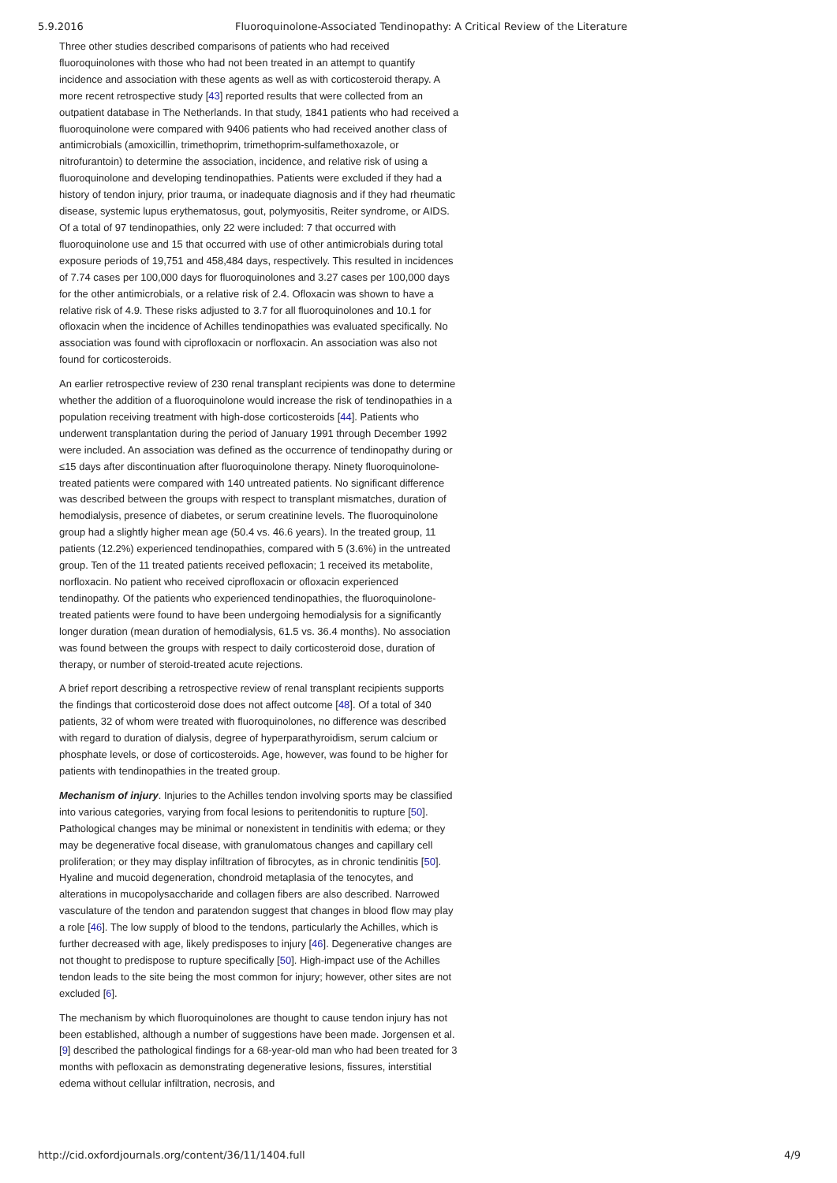5.9.2016 Fluoroquinolone-Associated Tendinopathy: A Critical Review of the Literature
Three other studies described comparisons of patients who had received fluoroquinolones with those who had not been treated in an attempt to quantify incidence and association with these agents as well as with corticosteroid therapy. A more recent retrospective study [43] reported results that were collected from an outpatient database in The Netherlands. In that study, 1841 patients who had received a fluoroquinolone were compared with 9406 patients who had received another class of antimicrobials (amoxicillin, trimethoprim, trimethoprim-sulfamethoxazole, or nitrofurantoin) to determine the association, incidence, and relative risk of using a fluoroquinolone and developing tendinopathies. Patients were excluded if they had a history of tendon injury, prior trauma, or inadequate diagnosis and if they had rheumatic disease, systemic lupus erythematosus, gout, polymyositis, Reiter syndrome, or AIDS. Of a total of 97 tendinopathies, only 22 were included: 7 that occurred with fluoroquinolone use and 15 that occurred with use of other antimicrobials during total exposure periods of 19,751 and 458,484 days, respectively. This resulted in incidences of 7.74 cases per 100,000 days for fluoroquinolones and 3.27 cases per 100,000 days for the other antimicrobials, or a relative risk of 2.4. Ofloxacin was shown to have a relative risk of 4.9. These risks adjusted to 3.7 for all fluoroquinolones and 10.1 for ofloxacin when the incidence of Achilles tendinopathies was evaluated specifically. No association was found with ciprofloxacin or norfloxacin. An association was also not found for corticosteroids.
An earlier retrospective review of 230 renal transplant recipients was done to determine whether the addition of a fluoroquinolone would increase the risk of tendinopathies in a population receiving treatment with high-dose corticosteroids [44]. Patients who underwent transplantation during the period of January 1991 through December 1992 were included. An association was defined as the occurrence of tendinopathy during or ≤15 days after discontinuation after fluoroquinolone therapy. Ninety fluoroquinolone-treated patients were compared with 140 untreated patients. No significant difference was described between the groups with respect to transplant mismatches, duration of hemodialysis, presence of diabetes, or serum creatinine levels. The fluoroquinolone group had a slightly higher mean age (50.4 vs. 46.6 years). In the treated group, 11 patients (12.2%) experienced tendinopathies, compared with 5 (3.6%) in the untreated group. Ten of the 11 treated patients received pefloxacin; 1 received its metabolite, norfloxacin. No patient who received ciprofloxacin or ofloxacin experienced tendinopathy. Of the patients who experienced tendinopathies, the fluoroquinolone-treated patients were found to have been undergoing hemodialysis for a significantly longer duration (mean duration of hemodialysis, 61.5 vs. 36.4 months). No association was found between the groups with respect to daily corticosteroid dose, duration of therapy, or number of steroid-treated acute rejections.
A brief report describing a retrospective review of renal transplant recipients supports the findings that corticosteroid dose does not affect outcome [48]. Of a total of 340 patients, 32 of whom were treated with fluoroquinolones, no difference was described with regard to duration of dialysis, degree of hyperparathyroidism, serum calcium or phosphate levels, or dose of corticosteroids. Age, however, was found to be higher for patients with tendinopathies in the treated group.
Mechanism of injury. Injuries to the Achilles tendon involving sports may be classified into various categories, varying from focal lesions to peritendonitis to rupture [50]. Pathological changes may be minimal or nonexistent in tendinitis with edema; or they may be degenerative focal disease, with granulomatous changes and capillary cell proliferation; or they may display infiltration of fibrocytes, as in chronic tendinitis [50]. Hyaline and mucoid degeneration, chondroid metaplasia of the tenocytes, and alterations in mucopolysaccharide and collagen fibers are also described. Narrowed vasculature of the tendon and paratendon suggest that changes in blood flow may play a role [46]. The low supply of blood to the tendons, particularly the Achilles, which is further decreased with age, likely predisposes to injury [46]. Degenerative changes are not thought to predispose to rupture specifically [50]. High-impact use of the Achilles tendon leads to the site being the most common for injury; however, other sites are not excluded [6].
The mechanism by which fluoroquinolones are thought to cause tendon injury has not been established, although a number of suggestions have been made. Jorgensen et al. [9] described the pathological findings for a 68-year-old man who had been treated for 3 months with pefloxacin as demonstrating degenerative lesions, fissures, interstitial edema without cellular infiltration, necrosis, and
http://cid.oxfordjournals.org/content/36/11/1404.full 4/9